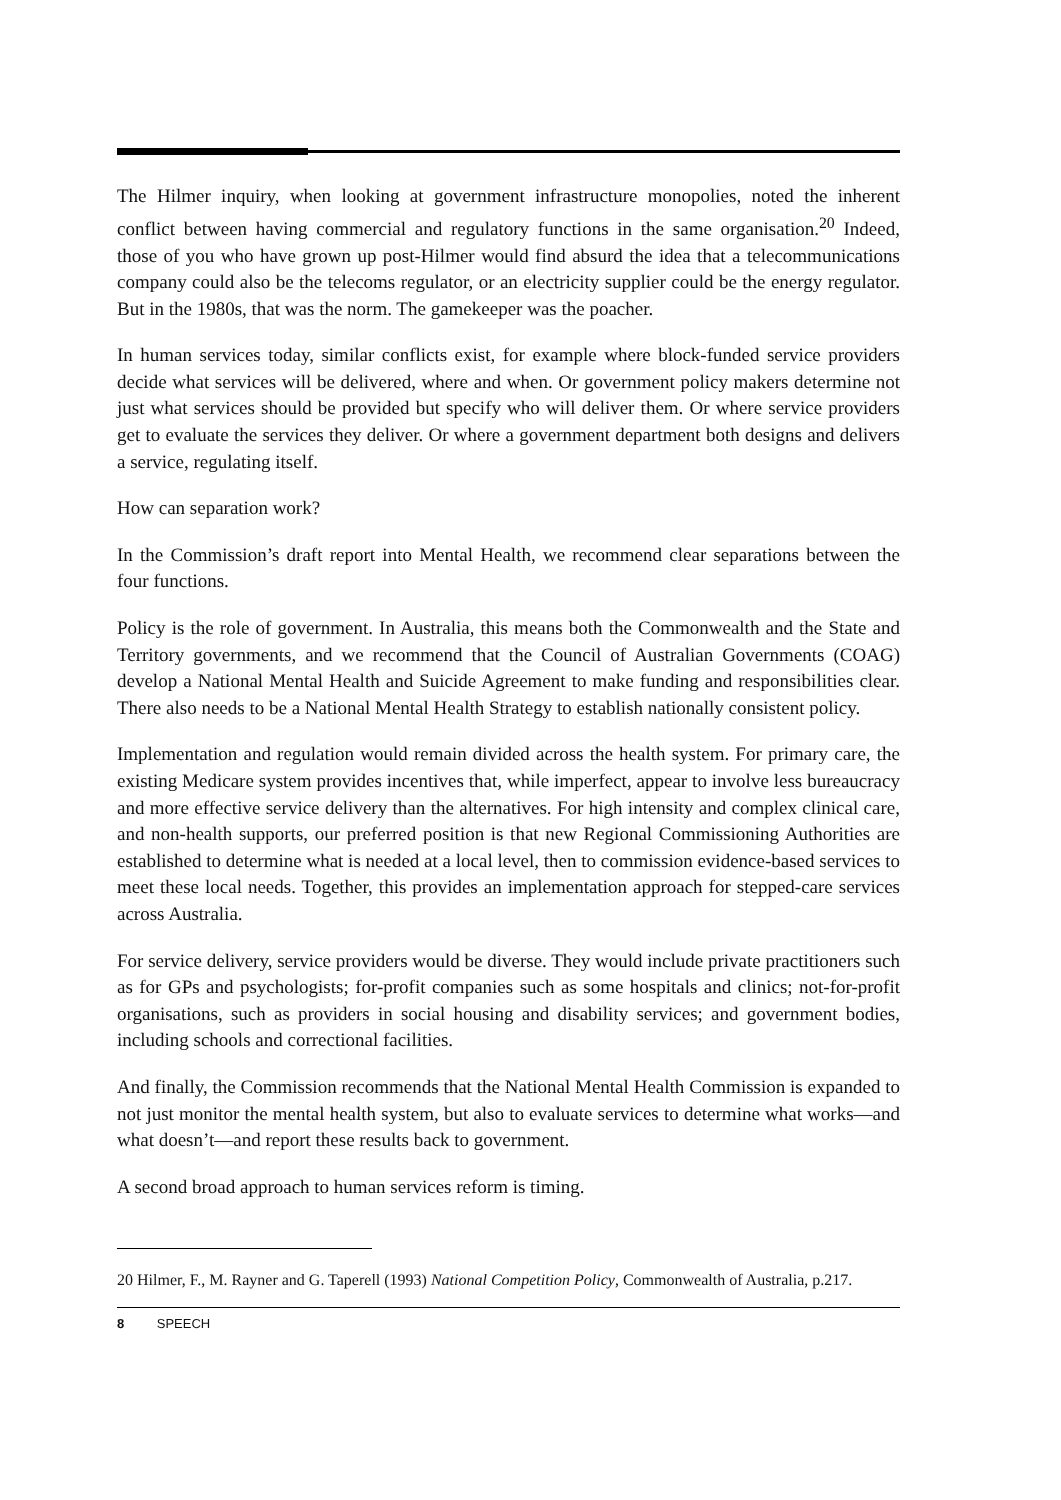The Hilmer inquiry, when looking at government infrastructure monopolies, noted the inherent conflict between having commercial and regulatory functions in the same organisation.<sup>20</sup> Indeed, those of you who have grown up post-Hilmer would find absurd the idea that a telecommunications company could also be the telecoms regulator, or an electricity supplier could be the energy regulator. But in the 1980s, that was the norm. The gamekeeper was the poacher.
In human services today, similar conflicts exist, for example where block-funded service providers decide what services will be delivered, where and when. Or government policy makers determine not just what services should be provided but specify who will deliver them. Or where service providers get to evaluate the services they deliver. Or where a government department both designs and delivers a service, regulating itself.
How can separation work?
In the Commission’s draft report into Mental Health, we recommend clear separations between the four functions.
Policy is the role of government. In Australia, this means both the Commonwealth and the State and Territory governments, and we recommend that the Council of Australian Governments (COAG) develop a National Mental Health and Suicide Agreement to make funding and responsibilities clear. There also needs to be a National Mental Health Strategy to establish nationally consistent policy.
Implementation and regulation would remain divided across the health system. For primary care, the existing Medicare system provides incentives that, while imperfect, appear to involve less bureaucracy and more effective service delivery than the alternatives. For high intensity and complex clinical care, and non-health supports, our preferred position is that new Regional Commissioning Authorities are established to determine what is needed at a local level, then to commission evidence-based services to meet these local needs. Together, this provides an implementation approach for stepped-care services across Australia.
For service delivery, service providers would be diverse. They would include private practitioners such as for GPs and psychologists; for-profit companies such as some hospitals and clinics; not-for-profit organisations, such as providers in social housing and disability services; and government bodies, including schools and correctional facilities.
And finally, the Commission recommends that the National Mental Health Commission is expanded to not just monitor the mental health system, but also to evaluate services to determine what works—and what doesn’t—and report these results back to government.
A second broad approach to human services reform is timing.
20 Hilmer, F., M. Rayner and G. Taperell (1993) National Competition Policy, Commonwealth of Australia, p.217.
8 SPEECH